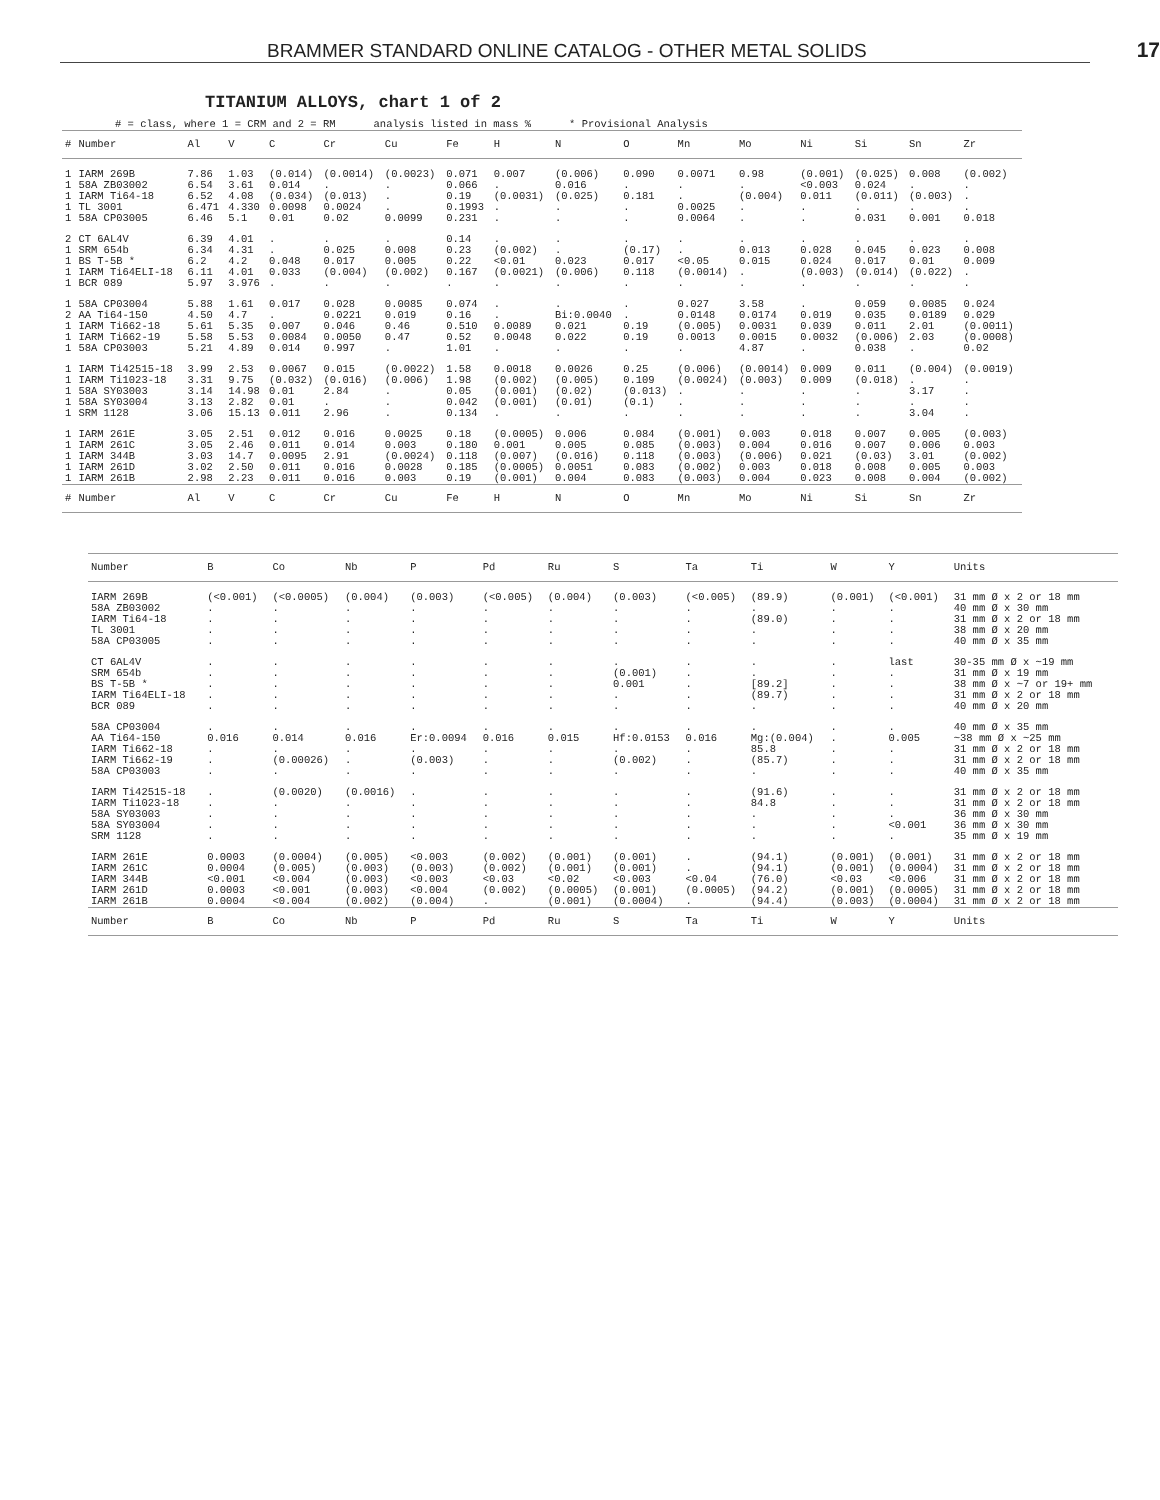BRAMMER STANDARD ONLINE CATALOG - OTHER METAL SOLIDS 17
TITANIUM ALLOYS, chart 1 of 2
# = class, where 1 = CRM and 2 = RM analysis listed in mass % * Provisional Analysis
| # | Number | Al | V | C | Cr | Cu | Fe | H | N | O | Mn | Mo | Ni | Si | Sn | Zr |
| --- | --- | --- | --- | --- | --- | --- | --- | --- | --- | --- | --- | --- | --- | --- | --- | --- |
| 1 | IARM 269B | 7.86 | 1.03 | (0.014) | (0.0014) | (0.0023) | 0.071 | 0.007 | (0.006) | 0.090 | 0.0071 | 0.98 | (0.001) | (0.025) | 0.008 | (0.002) |
| 1 | 58A ZB03002 | 6.54 | 3.61 | 0.014 | . | . | 0.066 | . | 0.016 | . | . | . | <0.003 | 0.024 | . | . |
| 1 | IARM Ti64-18 | 6.52 | 4.08 | (0.034) | (0.013) | . | 0.19 | (0.0031) | (0.025) | 0.181 | . | (0.004) | 0.011 | (0.011) | (0.003) | . |
| 1 | TL 3001 | 6.471 | 4.330 | 0.0098 | 0.0024 | . | 0.1993 | . | . | . | 0.0025 | . | . | . | . | . |
| 1 | 58A CP03005 | 6.46 | 5.1 | 0.01 | 0.02 | 0.0099 | 0.231 | . | . | . | 0.0064 | . | . | 0.031 | 0.001 | 0.018 |
| 2 | CT 6AL4V | 6.39 | 4.01 | . | . | . | 0.14 | . | . | . | . | . | . | . | . | . |
| 1 | SRM 654b | 6.34 | 4.31 | . | 0.025 | 0.008 | 0.23 | (0.002) | . | (0.17) | . | 0.013 | 0.028 | 0.045 | 0.023 | 0.008 |
| 1 | BS T-5B * | 6.2 | 4.2 | 0.048 | 0.017 | 0.005 | 0.22 | <0.01 | 0.023 | 0.017 | <0.05 | 0.015 | 0.024 | 0.017 | 0.01 | 0.009 |
| 1 | IARM Ti64ELI-18 | 6.11 | 4.01 | 0.033 | (0.004) | (0.002) | 0.167 | (0.0021) | (0.006) | 0.118 | (0.0014) | . | (0.003) | (0.014) | (0.022) | . |
| 1 | BCR 089 | 5.97 | 3.976 | . | . | . | . | . | . | . | . | . | . | . | . | . |
| 1 | 58A CP03004 | 5.88 | 1.61 | 0.017 | 0.028 | 0.0085 | 0.074 | . | . | . | 0.027 | 3.58 | . | 0.059 | 0.0085 | 0.024 |
| 2 | AA Ti64-150 | 4.50 | 4.7 | . | 0.0221 | 0.019 | 0.16 | . | Bi:0.0040 | . | 0.0148 | 0.0174 | 0.019 | 0.035 | 0.0189 | 0.029 |
| 1 | IARM Ti662-18 | 5.61 | 5.35 | 0.007 | 0.046 | 0.46 | 0.510 | 0.0089 | 0.021 | 0.19 | (0.005) | 0.0031 | 0.039 | 0.011 | 2.01 | (0.0011) |
| 1 | IARM Ti662-19 | 5.58 | 5.53 | 0.0084 | 0.0050 | 0.47 | 0.52 | 0.0048 | 0.022 | 0.19 | 0.0013 | 0.0015 | 0.0032 | (0.006) | 2.03 | (0.0008) |
| 1 | 58A CP03003 | 5.21 | 4.89 | 0.014 | 0.997 | . | 1.01 | . | . | . | . | 4.87 | . | 0.038 | . | 0.02 |
| 1 | IARM Ti42515-18 | 3.99 | 2.53 | 0.0067 | 0.015 | (0.0022) | 1.58 | 0.0018 | 0.0026 | 0.25 | (0.006) | (0.0014) | 0.009 | 0.011 | (0.004) | (0.0019) |
| 1 | IARM Ti1023-18 | 3.31 | 9.75 | (0.032) | (0.016) | (0.006) | 1.98 | (0.002) | (0.005) | 0.109 | (0.0024) | (0.003) | 0.009 | (0.018) | . | . |
| 1 | 58A SY03003 | 3.14 | 14.98 | 0.01 | 2.84 | . | 0.05 | (0.001) | (0.02) | (0.013) | . | . | . | . | 3.17 | . |
| 1 | 58A SY03004 | 3.13 | 2.82 | 0.01 | . | . | 0.042 | (0.001) | (0.01) | (0.1) | . | . | . | . | . | . |
| 1 | SRM 1128 | 3.06 | 15.13 | 0.011 | 2.96 | . | 0.134 | . | . | . | . | . | . | . | 3.04 | . |
| 1 | IARM 261E | 3.05 | 2.51 | 0.012 | 0.016 | 0.0025 | 0.18 | (0.0005) | 0.006 | 0.084 | (0.001) | 0.003 | 0.018 | 0.007 | 0.005 | (0.003) |
| 1 | IARM 261C | 3.05 | 2.46 | 0.011 | 0.014 | 0.003 | 0.180 | 0.001 | 0.005 | 0.085 | (0.003) | 0.004 | 0.016 | 0.007 | 0.006 | 0.003 |
| 1 | IARM 344B | 3.03 | 14.7 | 0.0095 | 2.91 | (0.0024) | 0.118 | (0.007) | (0.016) | 0.118 | (0.003) | (0.006) | 0.021 | (0.03) | 3.01 | (0.002) |
| 1 | IARM 261D | 3.02 | 2.50 | 0.011 | 0.016 | 0.0028 | 0.185 | (0.0005) | 0.0051 | 0.083 | (0.002) | 0.003 | 0.018 | 0.008 | 0.005 | 0.003 |
| 1 | IARM 261B | 2.98 | 2.23 | 0.011 | 0.016 | 0.003 | 0.19 | (0.001) | 0.004 | 0.083 | (0.003) | 0.004 | 0.023 | 0.008 | 0.004 | (0.002) |
| # | Number | Al | V | C | Cr | Cu | Fe | H | N | O | Mn | Mo | Ni | Si | Sn | Zr |
| Number | B | Co | Nb | P | Pd | Ru | S | Ta | Ti | W | Y | Units |
| --- | --- | --- | --- | --- | --- | --- | --- | --- | --- | --- | --- | --- |
| IARM 269B | (<0.001) | (<0.0005) | (0.004) | (0.003) | (<0.005) | (0.004) | (0.003) | (<0.005) | (89.9) | (0.001) | (<0.001) | 31 mm Ø x 2 or 18 mm |
| 58A ZB03002 | . | . | . | . | . | . | . | . | . | . | . | 40 mm Ø x 30 mm |
| IARM Ti64-18 | . | . | . | . | . | . | . | . | (89.0) | . | . | 31 mm Ø x 2 or 18 mm |
| TL 3001 | . | . | . | . | . | . | . | . | . | . | . | 38 mm Ø x 20 mm |
| 58A CP03005 | . | . | . | . | . | . | . | . | . | . | . | 40 mm Ø x 35 mm |
| CT 6AL4V | . | . | . | . | . | . | . | . | . | . | last | 30-35 mm Ø x ~19 mm |
| SRM 654b | . | . | . | . | . | . | (0.001) | . | . | . | . | 31 mm Ø x 19 mm |
| BS T-5B * | . | . | . | . | . | . | 0.001 | . | [89.2] | . | . | 38 mm Ø x ~7 or 19+ mm |
| IARM Ti64ELI-18 | . | . | . | . | . | . | . | . | (89.7) | . | . | 31 mm Ø x 2 or 18 mm |
| BCR 089 | . | . | . | . | . | . | . | . | . | . | . | 40 mm Ø x 20 mm |
| 58A CP03004 | . | . | . | . | . | . | . | . | . | . | . | 40 mm Ø x 35 mm |
| AA Ti64-150 | 0.016 | 0.014 | 0.016 | Er:0.0094 | 0.016 | 0.015 | Hf:0.0153 | 0.016 | Mg:(0.004) | . | 0.005 | ~38 mm Ø x ~25 mm |
| IARM Ti662-18 | . | . | . | . | . | . | . | . | 85.8 | . | . | 31 mm Ø x 2 or 18 mm |
| IARM Ti662-19 | . | (0.00026) | . | (0.003) | . | . | (0.002) | . | (85.7) | . | . | 31 mm Ø x 2 or 18 mm |
| 58A CP03003 | . | . | . | . | . | . | . | . | . | . | . | 40 mm Ø x 35 mm |
| IARM Ti42515-18 | . | (0.0020) | (0.0016) | . | . | . | . | . | (91.6) | . | . | 31 mm Ø x 2 or 18 mm |
| IARM Ti1023-18 | . | . | . | . | . | . | . | . | 84.8 | . | . | 31 mm Ø x 2 or 18 mm |
| 58A SY03003 | . | . | . | . | . | . | . | . | . | . | . | 36 mm Ø x 30 mm |
| 58A SY03004 | . | . | . | . | . | . | . | . | . | . | <0.001 | 36 mm Ø x 30 mm |
| SRM 1128 | . | . | . | . | . | . | . | . | . | . | . | 35 mm Ø x 19 mm |
| IARM 261E | 0.0003 | (0.0004) | (0.005) | <0.003 | (0.002) | (0.001) | (0.001) | . | (94.1) | (0.001) | (0.001) | 31 mm Ø x 2 or 18 mm |
| IARM 261C | 0.0004 | (0.005) | (0.003) | (0.003) | (0.002) | (0.001) | (0.001) | . | (94.1) | (0.001) | (0.0004) | 31 mm Ø x 2 or 18 mm |
| IARM 344B | <0.001 | <0.004 | (0.003) | <0.003 | <0.03 | <0.02 | <0.003 | <0.04 | (76.0) | <0.03 | <0.006 | 31 mm Ø x 2 or 18 mm |
| IARM 261D | 0.0003 | <0.001 | (0.003) | <0.004 | (0.002) | (0.0005) | (0.001) | (0.0005) | (94.2) | (0.001) | (0.0005) | 31 mm Ø x 2 or 18 mm |
| IARM 261B | 0.0004 | <0.004 | (0.002) | (0.004) | . | (0.001) | (0.0004) | . | (94.4) | (0.003) | (0.0004) | 31 mm Ø x 2 or 18 mm |
| Number | B | Co | Nb | P | Pd | Ru | S | Ta | Ti | W | Y | Units |